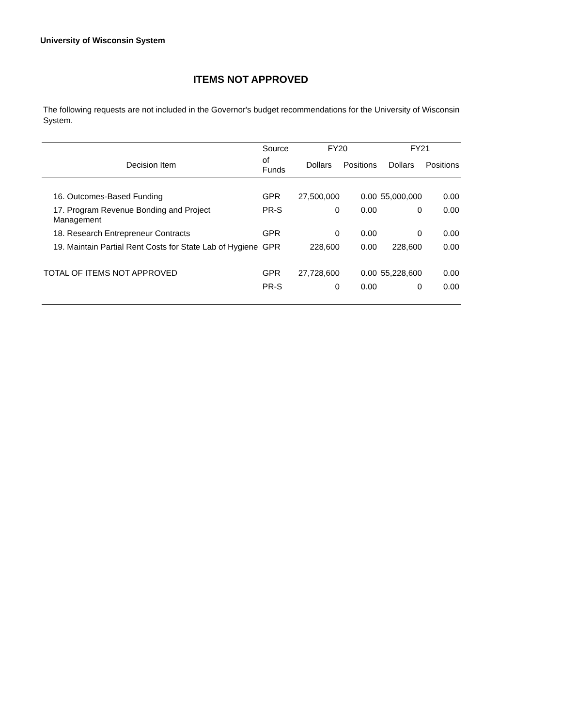University of Wisconsin System
ITEMS NOT APPROVED
The following requests are not included in the Governor's budget recommendations for the University of Wisconsin System.
| | Source | FY20 | | FY21 | |
| --- | --- | --- | --- | --- | --- |
| Decision Item | of Funds | Dollars | Positions | Dollars | Positions |
| 16. Outcomes-Based Funding | GPR | 27,500,000 | 0.00 | 55,000,000 | 0.00 |
| 17. Program Revenue Bonding and Project Management | PR-S | 0 | 0.00 | 0 | 0.00 |
| 18. Research Entrepreneur Contracts | GPR | 0 | 0.00 | 0 | 0.00 |
| 19. Maintain Partial Rent Costs for State Lab of Hygiene | GPR | 228,600 | 0.00 | 228,600 | 0.00 |
| TOTAL OF ITEMS NOT APPROVED | GPR | 27,728,600 | 0.00 | 55,228,600 | 0.00 |
| | PR-S | 0 | 0.00 | 0 | 0.00 |